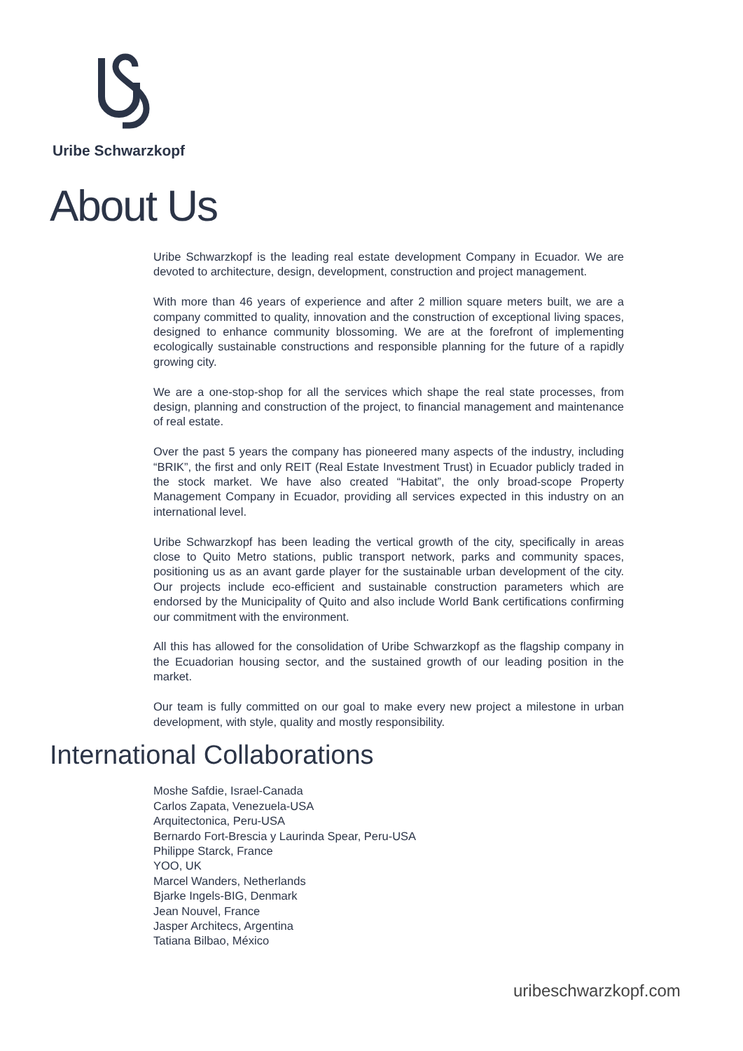Uribe Schwarzkopf
About Us
Uribe Schwarzkopf is the leading real estate development Company in Ecuador. We are devoted to architecture, design, development, construction and project management.
With more than 46 years of experience and after 2 million square meters built, we are a company committed to quality, innovation and the construction of exceptional living spaces, designed to enhance community blossoming. We are at the forefront of implementing ecologically sustainable constructions and responsible planning for the future of a rapidly growing city.
We are a one-stop-shop for all the services which shape the real state processes, from design, planning and construction of the project, to financial management and maintenance of real estate.
Over the past 5 years the company has pioneered many aspects of the industry, including “BRIK”, the first and only REIT (Real Estate Investment Trust) in Ecuador publicly traded in the stock market. We have also created “Habitat”, the only broad-scope Property Management Company in Ecuador, providing all services expected in this industry on an international level.
Uribe Schwarzkopf has been leading the vertical growth of the city, specifically in areas close to Quito Metro stations, public transport network, parks and community spaces, positioning us as an avant garde player for the sustainable urban development of the city. Our projects include eco-efficient and sustainable construction parameters which are endorsed by the Municipality of Quito and also include World Bank certifications confirming our commitment with the environment.
All this has allowed for the consolidation of Uribe Schwarzkopf as the flagship company in the Ecuadorian housing sector, and the sustained growth of our leading position in the market.
Our team is fully committed on our goal to make every new project a milestone in urban development, with style, quality and mostly responsibility.
International Collaborations
Moshe Safdie, Israel-Canada
Carlos Zapata, Venezuela-USA
Arquitectonica, Peru-USA
Bernardo Fort-Brescia y Laurinda Spear, Peru-USA
Philippe Starck, France
YOO, UK
Marcel Wanders, Netherlands
Bjarke Ingels-BIG, Denmark
Jean Nouvel, France
Jasper Architecs, Argentina
Tatiana Bilbao, México
uribeschwarzkopf.com